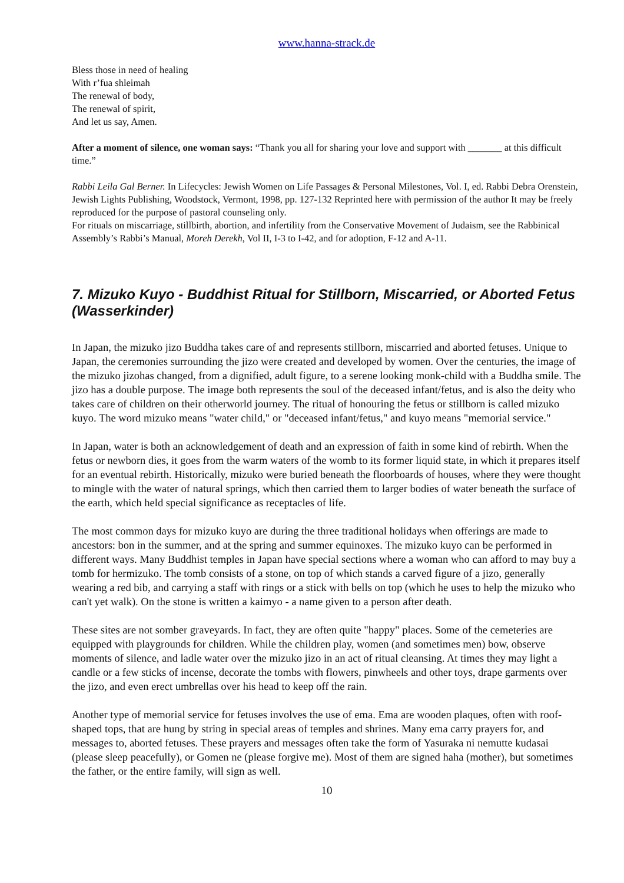www.hanna-strack.de
Bless those in need of healing
With r’fua shleimah
The renewal of body,
The renewal of spirit,
And let us say, Amen.
After a moment of silence, one woman says: “Thank you all for sharing your love and support with _______ at this difficult time.”
Rabbi Leila Gal Berner. In Lifecycles: Jewish Women on Life Passages & Personal Milestones, Vol. I, ed. Rabbi Debra Orenstein, Jewish Lights Publishing, Woodstock, Vermont, 1998, pp. 127-132 Reprinted here with permission of the author It may be freely reproduced for the purpose of pastoral counseling only.
For rituals on miscarriage, stillbirth, abortion, and infertility from the Conservative Movement of Judaism, see the Rabbinical Assembly’s Rabbi’s Manual, Moreh Derekh, Vol II, I-3 to I-42, and for adoption, F-12 and A-11.
7. Mizuko Kuyo - Buddhist Ritual for Stillborn, Miscarried, or Aborted Fetus (Wasserkinder)
In Japan, the mizuko jizo Buddha takes care of and represents stillborn, miscarried and aborted fetuses. Unique to Japan, the ceremonies surrounding the jizo were created and developed by women. Over the centuries, the image of the mizuko jizohas changed, from a dignified, adult figure, to a serene looking monk-child with a Buddha smile. The jizo has a double purpose. The image both represents the soul of the deceased infant/fetus, and is also the deity who takes care of children on their otherworld journey. The ritual of honouring the fetus or stillborn is called mizuko kuyo. The word mizuko means "water child," or "deceased infant/fetus," and kuyo means "memorial service."
In Japan, water is both an acknowledgement of death and an expression of faith in some kind of rebirth. When the fetus or newborn dies, it goes from the warm waters of the womb to its former liquid state, in which it prepares itself for an eventual rebirth. Historically, mizuko were buried beneath the floorboards of houses, where they were thought to mingle with the water of natural springs, which then carried them to larger bodies of water beneath the surface of the earth, which held special significance as receptacles of life.
The most common days for mizuko kuyo are during the three traditional holidays when offerings are made to ancestors: bon in the summer, and at the spring and summer equinoxes. The mizuko kuyo can be performed in different ways. Many Buddhist temples in Japan have special sections where a woman who can afford to may buy a tomb for hermizuko. The tomb consists of a stone, on top of which stands a carved figure of a jizo, generally wearing a red bib, and carrying a staff with rings or a stick with bells on top (which he uses to help the mizuko who can't yet walk). On the stone is written a kaimyo - a name given to a person after death.
These sites are not somber graveyards. In fact, they are often quite "happy" places. Some of the cemeteries are equipped with playgrounds for children. While the children play, women (and sometimes men) bow, observe moments of silence, and ladle water over the mizuko jizo in an act of ritual cleansing. At times they may light a candle or a few sticks of incense, decorate the tombs with flowers, pinwheels and other toys, drape garments over the jizo, and even erect umbrellas over his head to keep off the rain.
Another type of memorial service for fetuses involves the use of ema. Ema are wooden plaques, often with roof-shaped tops, that are hung by string in special areas of temples and shrines. Many ema carry prayers for, and messages to, aborted fetuses. These prayers and messages often take the form of Yasuraka ni nemutte kudasai (please sleep peacefully), or Gomen ne (please forgive me). Most of them are signed haha (mother), but sometimes the father, or the entire family, will sign as well.
10